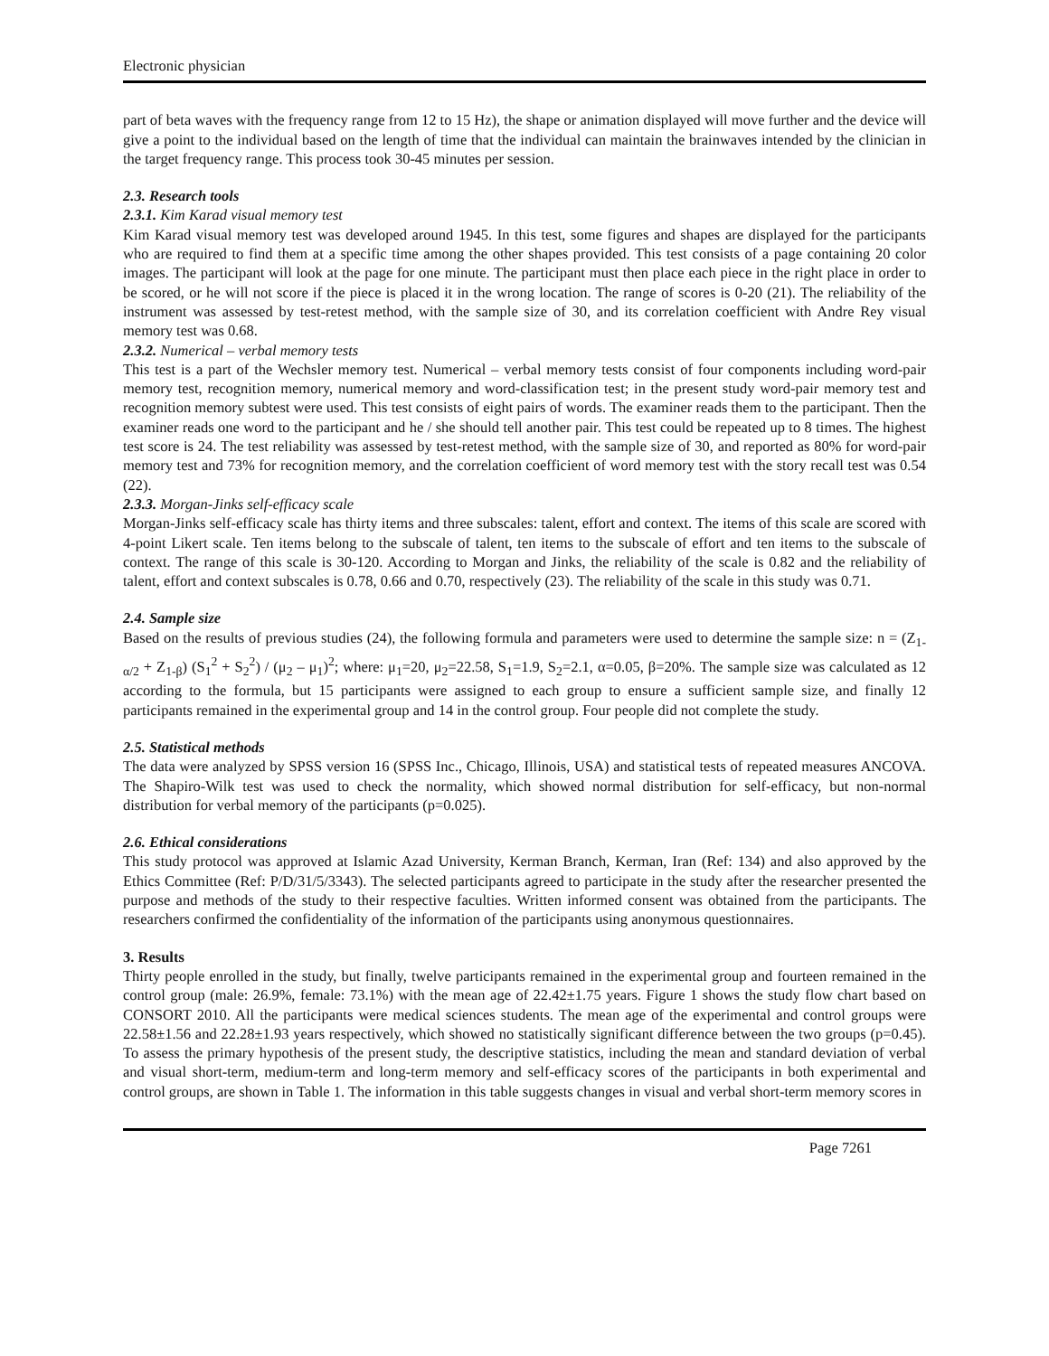Electronic physician
part of beta waves with the frequency range from 12 to 15 Hz), the shape or animation displayed will move further and the device will give a point to the individual based on the length of time that the individual can maintain the brainwaves intended by the clinician in the target frequency range. This process took 30-45 minutes per session.
2.3. Research tools
2.3.1. Kim Karad visual memory test
Kim Karad visual memory test was developed around 1945. In this test, some figures and shapes are displayed for the participants who are required to find them at a specific time among the other shapes provided. This test consists of a page containing 20 color images. The participant will look at the page for one minute. The participant must then place each piece in the right place in order to be scored, or he will not score if the piece is placed it in the wrong location. The range of scores is 0-20 (21). The reliability of the instrument was assessed by test-retest method, with the sample size of 30, and its correlation coefficient with Andre Rey visual memory test was 0.68.
2.3.2. Numerical – verbal memory tests
This test is a part of the Wechsler memory test. Numerical – verbal memory tests consist of four components including word-pair memory test, recognition memory, numerical memory and word-classification test; in the present study word-pair memory test and recognition memory subtest were used. This test consists of eight pairs of words. The examiner reads them to the participant. Then the examiner reads one word to the participant and he / she should tell another pair. This test could be repeated up to 8 times. The highest test score is 24. The test reliability was assessed by test-retest method, with the sample size of 30, and reported as 80% for word-pair memory test and 73% for recognition memory, and the correlation coefficient of word memory test with the story recall test was 0.54 (22).
2.3.3. Morgan-Jinks self-efficacy scale
Morgan-Jinks self-efficacy scale has thirty items and three subscales: talent, effort and context. The items of this scale are scored with 4-point Likert scale. Ten items belong to the subscale of talent, ten items to the subscale of effort and ten items to the subscale of context. The range of this scale is 30-120. According to Morgan and Jinks, the reliability of the scale is 0.82 and the reliability of talent, effort and context subscales is 0.78, 0.66 and 0.70, respectively (23). The reliability of the scale in this study was 0.71.
2.4. Sample size
Based on the results of previous studies (24), the following formula and parameters were used to determine the sample size: n = (Z<sub>1-α/2</sub> + Z<sub>1-β</sub>) (S<sub>1</sub><sup>2</sup> + S<sub>2</sub><sup>2</sup>) / (μ<sub>2</sub> – μ<sub>1</sub>)<sup>2</sup>; where: μ<sub>1</sub>=20, μ<sub>2</sub>=22.58, S<sub>1</sub>=1.9, S<sub>2</sub>=2.1, α=0.05, β=20%. The sample size was calculated as 12 according to the formula, but 15 participants were assigned to each group to ensure a sufficient sample size, and finally 12 participants remained in the experimental group and 14 in the control group. Four people did not complete the study.
2.5. Statistical methods
The data were analyzed by SPSS version 16 (SPSS Inc., Chicago, Illinois, USA) and statistical tests of repeated measures ANCOVA. The Shapiro-Wilk test was used to check the normality, which showed normal distribution for self-efficacy, but non-normal distribution for verbal memory of the participants (p=0.025).
2.6. Ethical considerations
This study protocol was approved at Islamic Azad University, Kerman Branch, Kerman, Iran (Ref: 134) and also approved by the Ethics Committee (Ref: P/D/31/5/3343). The selected participants agreed to participate in the study after the researcher presented the purpose and methods of the study to their respective faculties. Written informed consent was obtained from the participants. The researchers confirmed the confidentiality of the information of the participants using anonymous questionnaires.
3. Results
Thirty people enrolled in the study, but finally, twelve participants remained in the experimental group and fourteen remained in the control group (male: 26.9%, female: 73.1%) with the mean age of 22.42±1.75 years. Figure 1 shows the study flow chart based on CONSORT 2010. All the participants were medical sciences students. The mean age of the experimental and control groups were 22.58±1.56 and 22.28±1.93 years respectively, which showed no statistically significant difference between the two groups (p=0.45). To assess the primary hypothesis of the present study, the descriptive statistics, including the mean and standard deviation of verbal and visual short-term, medium-term and long-term memory and self-efficacy scores of the participants in both experimental and control groups, are shown in Table 1. The information in this table suggests changes in visual and verbal short-term memory scores in
Page 7261